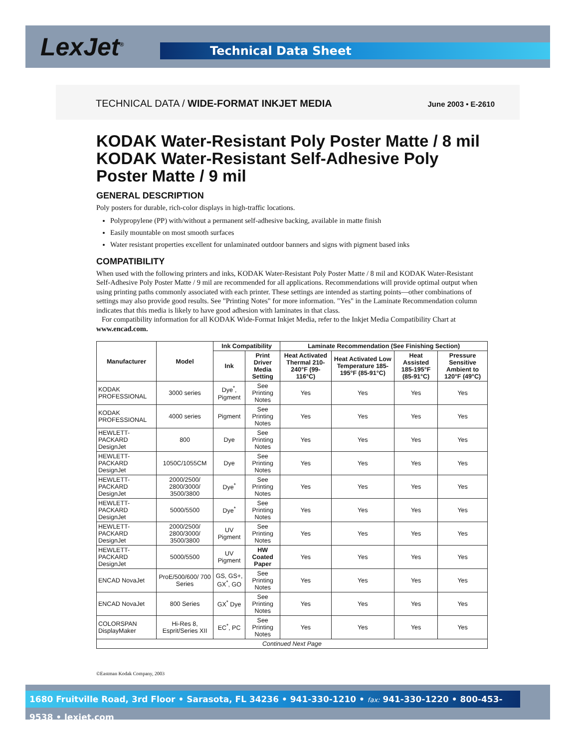LexJet<sup>®</sup> Technical Data Sheet
TECHNICAL DATA / WIDE-FORMAT INKJET MEDIA
June 2003 • E-2610
KODAK Water-Resistant Poly Poster Matte / 8 mil
KODAK Water-Resistant Self-Adhesive Poly
Poster Matte / 9 mil
GENERAL DESCRIPTION
Poly posters for durable, rich-color displays in high-traffic locations.
Polypropylene (PP) with/without a permanent self-adhesive backing, available in matte finish
Easily mountable on most smooth surfaces
Water resistant properties excellent for unlaminated outdoor banners and signs with pigment based inks
COMPATIBILITY
When used with the following printers and inks, KODAK Water-Resistant Poly Poster Matte / 8 mil and KODAK Water-Resistant Self-Adhesive Poly Poster Matte / 9 mil are recommended for all applications. Recommendations will provide optimal output when using printing paths commonly associated with each printer. These settings are intended as starting points—other combinations of settings may also provide good results. See "Printing Notes" for more information. "Yes" in the Laminate Recommendation column indicates that this media is likely to have good adhesion with laminates in that class.
For compatibility information for all KODAK Wide-Format Inkjet Media, refer to the Inkjet Media Compatibility Chart at www.encad.com.
| Manufacturer | Model | Ink Compatibility | | Laminate Recommendation (See Finishing Section) | | | |
| --- | --- | --- | --- | --- | --- | --- | --- |
| | | Ink | Print Driver Media Setting | Heat Activated Thermal 210-240°F (99-116°C) | Heat Activated Low Temperature 185-195°F (85-91°C) | Heat Assisted 185-195°F (85-91°C) | Pressure Sensitive Ambient to 120°F (49°C) |
| KODAK PROFESSIONAL | 3000 series | Dye<sup>*</sup>, Pigment | See Printing Notes | Yes | Yes | Yes | Yes |
| KODAK PROFESSIONAL | 4000 series | Pigment | See Printing Notes | Yes | Yes | Yes | Yes |
| HEWLETT-PACKARD DesignJet | 800 | Dye | See Printing Notes | Yes | Yes | Yes | Yes |
| HEWLETT-PACKARD DesignJet | 1050C/1055CM | Dye | See Printing Notes | Yes | Yes | Yes | Yes |
| HEWLETT-PACKARD DesignJet | 2000/2500/ 2800/3000/ 3500/3800 | Dye<sup>*</sup> | See Printing Notes | Yes | Yes | Yes | Yes |
| HEWLETT-PACKARD DesignJet | 5000/5500 | Dye<sup>*</sup> | See Printing Notes | Yes | Yes | Yes | Yes |
| HEWLETT-PACKARD DesignJet | 2000/2500/ 2800/3000/ 3500/3800 | UV Pigment | See Printing Notes | Yes | Yes | Yes | Yes |
| HEWLETT-PACKARD DesignJet | 5000/5500 | UV Pigment | HW Coated Paper | Yes | Yes | Yes | Yes |
| ENCAD NovaJet | ProE/500/600/ 700 Series | GS, GS+, GX<sup>*</sup>, GO | See Printing Notes | Yes | Yes | Yes | Yes |
| ENCAD NovaJet | 800 Series | GX<sup>*</sup> Dye | See Printing Notes | Yes | Yes | Yes | Yes |
| COLORSPAN DisplayMaker | Hi-Res 8, Esprit/Series XII | EC<sup>*</sup>, PC | See Printing Notes | Yes | Yes | Yes | Yes |
| Continued Next Page | | | | | | | |
©Eastman Kodak Company, 2003
1680 Fruitville Road, 3rd Floor • Sarasota, FL 34236 • 941-330-1210 • fax: 941-330-1220 • 800-453-9538 • lexjet.com